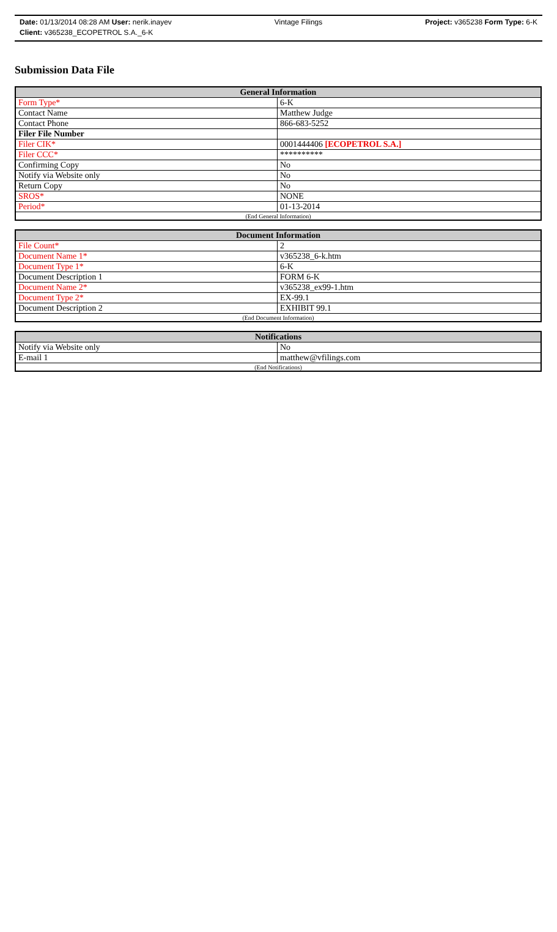Date: 01/13/2014 08:28 AM User: nerik.inayev Vintage Filings Project: v365238 Form Type: 6-K
Client: v365238_ECOPETROL S.A._6-K
Submission Data File
| General Information | |
| --- | --- |
| Form Type* | 6-K |
| Contact Name | Matthew Judge |
| Contact Phone | 866-683-5252 |
| Filer File Number | |
| Filer CIK* | 0001444406 [ECOPETROL S.A.] |
| Filer CCC* | ********** |
| Confirming Copy | No |
| Notify via Website only | No |
| Return Copy | No |
| SROS* | NONE |
| Period* | 01-13-2014 |
| (End General Information) | |
| Document Information | |
| --- | --- |
| File Count* | 2 |
| Document Name 1* | v365238_6-k.htm |
| Document Type 1* | 6-K |
| Document Description 1 | FORM 6-K |
| Document Name 2* | v365238_ex99-1.htm |
| Document Type 2* | EX-99.1 |
| Document Description 2 | EXHIBIT 99.1 |
| (End Document Information) | |
| Notifications | |
| --- | --- |
| Notify via Website only | No |
| E-mail 1 | matthew@vfilings.com |
| (End Notifications) | |